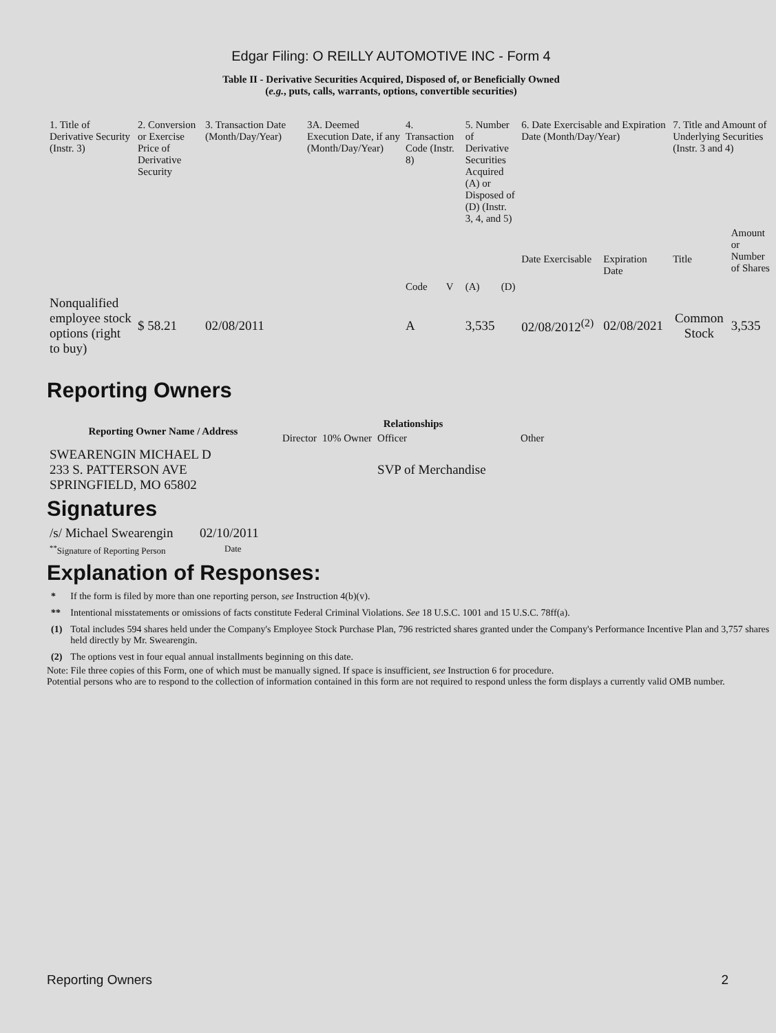Edgar Filing: O REILLY AUTOMOTIVE INC - Form 4
Table II - Derivative Securities Acquired, Disposed of, or Beneficially Owned
(e.g., puts, calls, warrants, options, convertible securities)
| 1. Title of Derivative Security (Instr. 3) | 2. Conversion or Exercise Price of Derivative Security | 3. Transaction Date (Month/Day/Year) | 3A. Deemed Execution Date, if any (Month/Day/Year) | 4. Transaction Code (Instr. 8) | | 5. Number of Derivative Securities Acquired (A) or Disposed of (D) (Instr. 3, 4, and 5) | | 6. Date Exercisable and Expiration Date (Month/Day/Year) | | 7. Title and Amount of Underlying Securities (Instr. 3 and 4) | |
| | | | | Code | V | (A) | (D) | Date Exercisable | Expiration Date | Title | Amount or Number of Shares |
| Nonqualified employee stock options (right to buy) | $ 58.21 | 02/08/2011 | | A | | 3,535 | | 02/08/2012<sup>(2)</sup> | 02/08/2021 | Common Stock | 3,535 |
Reporting Owners
| Reporting Owner Name / Address | Relationships | | | |
| --- | --- | --- | --- | --- |
| | Director | 10% Owner | Officer | Other |
| SWEARENGIN MICHAEL D 233 S. PATTERSON AVE SPRINGFIELD, MO 65802 | | | SVP of Merchandise | |
Signatures
| /s/ Michael Swearengin | 02/10/2011 |
| <sup>**</sup> Signature of Reporting Person | Date |
Explanation of Responses:
| * | If the form is filed by more than one reporting person, see Instruction 4(b)(v). |
| ** | Intentional misstatements or omissions of facts constitute Federal Criminal Violations. See 18 U.S.C. 1001 and 15 U.S.C. 78ff(a). |
| (1) | Total includes 594 shares held under the Company's Employee Stock Purchase Plan, 796 restricted shares granted under the Company's Performance Incentive Plan and 3,757 shares held directly by Mr. Swearengin. |
| (2) | The options vest in four equal annual installments beginning on this date. |
Note: File three copies of this Form, one of which must be manually signed. If space is insufficient, see Instruction 6 for procedure.
Potential persons who are to respond to the collection of information contained in this form are not required to respond unless the form displays a currently valid OMB number.
Reporting Owners 2